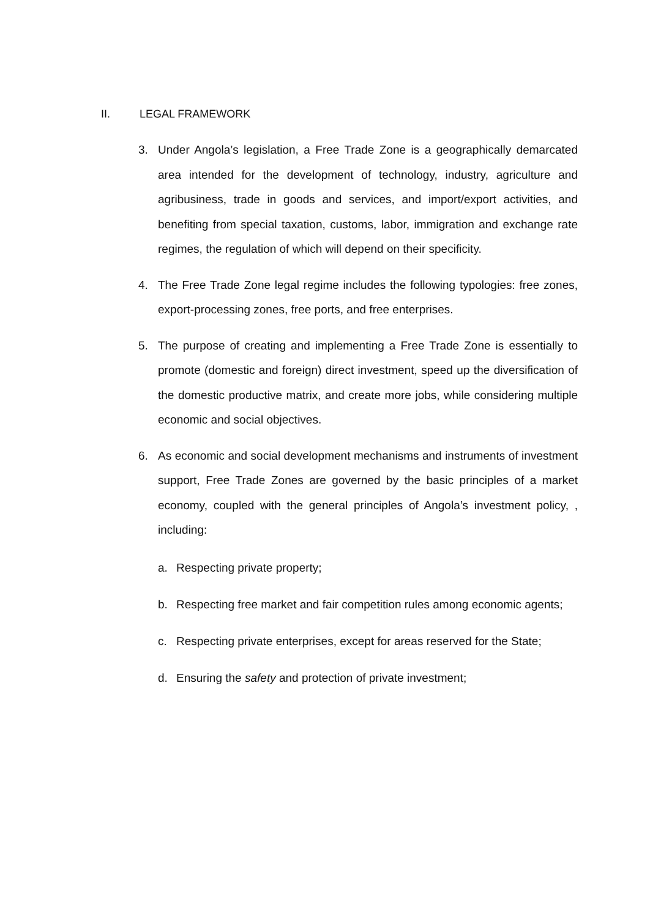II. LEGAL FRAMEWORK
3. Under Angola’s legislation, a Free Trade Zone is a geographically demarcated area intended for the development of technology, industry, agriculture and agribusiness, trade in goods and services, and import/export activities, and benefiting from special taxation, customs, labor, immigration and exchange rate regimes, the regulation of which will depend on their specificity.
4. The Free Trade Zone legal regime includes the following typologies: free zones, export-processing zones, free ports, and free enterprises.
5. The purpose of creating and implementing a Free Trade Zone is essentially to promote (domestic and foreign) direct investment, speed up the diversification of the domestic productive matrix, and create more jobs, while considering multiple economic and social objectives.
6. As economic and social development mechanisms and instruments of investment support, Free Trade Zones are governed by the basic principles of a market economy, coupled with the general principles of Angola’s investment policy, , including:
a. Respecting private property;
b. Respecting free market and fair competition rules among economic agents;
c. Respecting private enterprises, except for areas reserved for the State;
d. Ensuring the safety and protection of private investment;